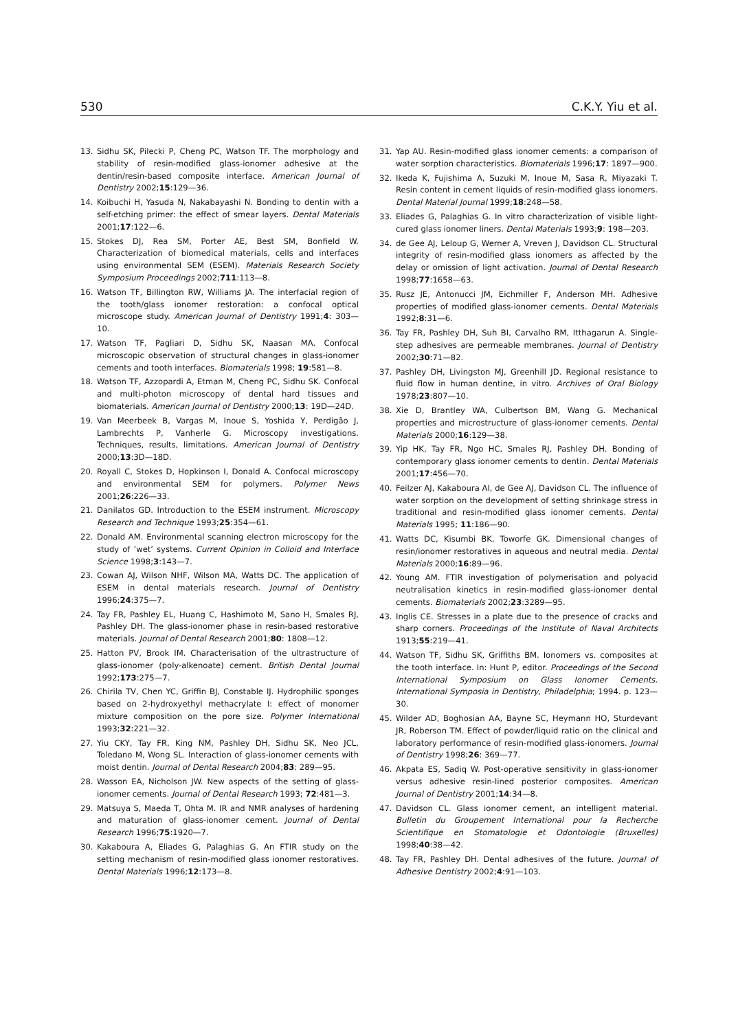530 C.K.Y. Yiu et al.
13. Sidhu SK, Pilecki P, Cheng PC, Watson TF. The morphology and stability of resin-modified glass-ionomer adhesive at the dentin/resin-based composite interface. American Journal of Dentistry 2002;15:129—36.
14. Koibuchi H, Yasuda N, Nakabayashi N. Bonding to dentin with a self-etching primer: the effect of smear layers. Dental Materials 2001;17:122—6.
15. Stokes DJ, Rea SM, Porter AE, Best SM, Bonfield W. Characterization of biomedical materials, cells and interfaces using environmental SEM (ESEM). Materials Research Society Symposium Proceedings 2002;711:113—8.
16. Watson TF, Billington RW, Williams JA. The interfacial region of the tooth/glass ionomer restoration: a confocal optical microscope study. American Journal of Dentistry 1991;4: 303—10.
17. Watson TF, Pagliari D, Sidhu SK, Naasan MA. Confocal microscopic observation of structural changes in glass-ionomer cements and tooth interfaces. Biomaterials 1998; 19:581—8.
18. Watson TF, Azzopardi A, Etman M, Cheng PC, Sidhu SK. Confocal and multi-photon microscopy of dental hard tissues and biomaterials. American Journal of Dentistry 2000;13: 19D—24D.
19. Van Meerbeek B, Vargas M, Inoue S, Yoshida Y, Perdigão J, Lambrechts P, Vanherle G. Microscopy investigations. Techniques, results, limitations. American Journal of Dentistry 2000;13:3D—18D.
20. Royall C, Stokes D, Hopkinson I, Donald A. Confocal microscopy and environmental SEM for polymers. Polymer News 2001;26:226—33.
21. Danilatos GD. Introduction to the ESEM instrument. Microscopy Research and Technique 1993;25:354—61.
22. Donald AM. Environmental scanning electron microscopy for the study of ’wet’ systems. Current Opinion in Colloid and Interface Science 1998;3:143—7.
23. Cowan AJ, Wilson NHF, Wilson MA, Watts DC. The application of ESEM in dental materials research. Journal of Dentistry 1996;24:375—7.
24. Tay FR, Pashley EL, Huang C, Hashimoto M, Sano H, Smales RJ, Pashley DH. The glass-ionomer phase in resin-based restorative materials. Journal of Dental Research 2001;80: 1808—12.
25. Hatton PV, Brook IM. Characterisation of the ultrastructure of glass-ionomer (poly-alkenoate) cement. British Dental Journal 1992;173:275—7.
26. Chirila TV, Chen YC, Griffin BJ, Constable IJ. Hydrophilic sponges based on 2-hydroxyethyl methacrylate I: effect of monomer mixture composition on the pore size. Polymer International 1993;32:221—32.
27. Yiu CKY, Tay FR, King NM, Pashley DH, Sidhu SK, Neo JCL, Toledano M, Wong SL. Interaction of glass-ionomer cements with moist dentin. Journal of Dental Research 2004;83: 289—95.
28. Wasson EA, Nicholson JW. New aspects of the setting of glass-ionomer cements. Journal of Dental Research 1993; 72:481—3.
29. Matsuya S, Maeda T, Ohta M. IR and NMR analyses of hardening and maturation of glass-ionomer cement. Journal of Dental Research 1996;75:1920—7.
30. Kakaboura A, Eliades G, Palaghias G. An FTIR study on the setting mechanism of resin-modified glass ionomer restoratives. Dental Materials 1996;12:173—8.
31. Yap AU. Resin-modified glass ionomer cements: a comparison of water sorption characteristics. Biomaterials 1996;17: 1897—900.
32. Ikeda K, Fujishima A, Suzuki M, Inoue M, Sasa R, Miyazaki T. Resin content in cement liquids of resin-modified glass ionomers. Dental Material Journal 1999;18:248—58.
33. Eliades G, Palaghias G. In vitro characterization of visible light-cured glass ionomer liners. Dental Materials 1993;9: 198—203.
34. de Gee AJ, Leloup G, Werner A, Vreven J, Davidson CL. Structural integrity of resin-modified glass ionomers as affected by the delay or omission of light activation. Journal of Dental Research 1998;77:1658—63.
35. Rusz JE, Antonucci JM, Eichmiller F, Anderson MH. Adhesive properties of modified glass-ionomer cements. Dental Materials 1992;8:31—6.
36. Tay FR, Pashley DH, Suh BI, Carvalho RM, Itthagarun A. Single-step adhesives are permeable membranes. Journal of Dentistry 2002;30:71—82.
37. Pashley DH, Livingston MJ, Greenhill JD. Regional resistance to fluid flow in human dentine, in vitro. Archives of Oral Biology 1978;23:807—10.
38. Xie D, Brantley WA, Culbertson BM, Wang G. Mechanical properties and microstructure of glass-ionomer cements. Dental Materials 2000;16:129—38.
39. Yip HK, Tay FR, Ngo HC, Smales RJ, Pashley DH. Bonding of contemporary glass ionomer cements to dentin. Dental Materials 2001;17:456—70.
40. Feilzer AJ, Kakaboura AI, de Gee AJ, Davidson CL. The influence of water sorption on the development of setting shrinkage stress in traditional and resin-modified glass ionomer cements. Dental Materials 1995; 11:186—90.
41. Watts DC, Kisumbi BK, Toworfe GK. Dimensional changes of resin/ionomer restoratives in aqueous and neutral media. Dental Materials 2000;16:89—96.
42. Young AM. FTIR investigation of polymerisation and polyacid neutralisation kinetics in resin-modified glass-ionomer dental cements. Biomaterials 2002;23:3289—95.
43. Inglis CE. Stresses in a plate due to the presence of cracks and sharp corners. Proceedings of the Institute of Naval Architects 1913;55:219—41.
44. Watson TF, Sidhu SK, Griffiths BM. Ionomers vs. composites at the tooth interface. In: Hunt P, editor. Proceedings of the Second International Symposium on Glass Ionomer Cements. International Symposia in Dentistry, Philadelphia; 1994. p. 123—30.
45. Wilder AD, Boghosian AA, Bayne SC, Heymann HO, Sturdevant JR, Roberson TM. Effect of powder/liquid ratio on the clinical and laboratory performance of resin-modified glass-ionomers. Journal of Dentistry 1998;26: 369—77.
46. Akpata ES, Sadiq W. Post-operative sensitivity in glass-ionomer versus adhesive resin-lined posterior composites. American Journal of Dentistry 2001;14:34—8.
47. Davidson CL. Glass ionomer cement, an intelligent material. Bulletin du Groupement International pour la Recherche Scientifique en Stomatologie et Odontologie (Bruxelles) 1998;40:38—42.
48. Tay FR, Pashley DH. Dental adhesives of the future. Journal of Adhesive Dentistry 2002;4:91—103.